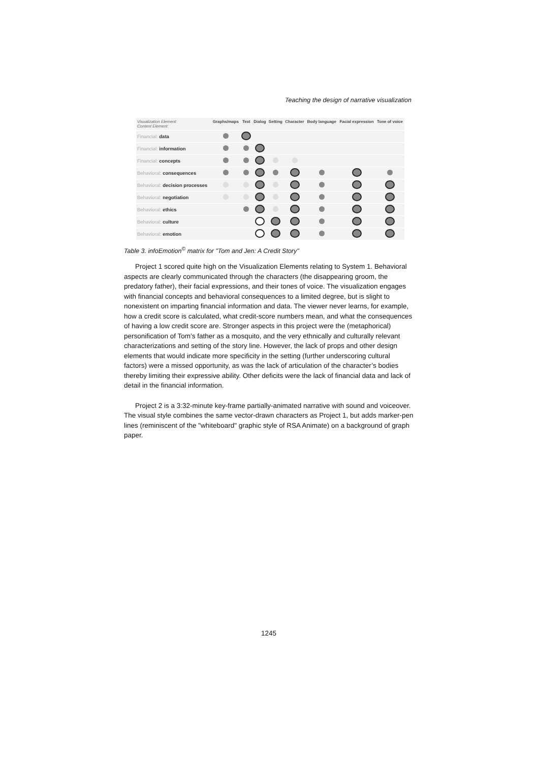Teaching the design of narrative visualization
| Visualization Element: Content Element: | Graphs/maps | Text | Dialog | Setting | Character | Body language | Facial expression | Tone of voice |
| --- | --- | --- | --- | --- | --- | --- | --- | --- |
| Financial: data | | | | | | | | |
| Financial: information | | | | | | | | |
| Financial: concepts | | | | | | | | |
| Behavioral: consequences | | | | | | | | |
| Behavioral: decision processes | | | | | | | | |
| Behavioral: negotiation | | | | | | | | |
| Behavioral: ethics | | | | | | | | |
| Behavioral: culture | | | | | | | | |
| Behavioral: emotion | | | | | | | | |
Table 3. infoEmotion<sup>©</sup> matrix for "Tom and Jen: A Credit Story"
Project 1 scored quite high on the Visualization Elements relating to System 1. Behavioral aspects are clearly communicated through the characters (the disappearing groom, the predatory father), their facial expressions, and their tones of voice. The visualization engages with financial concepts and behavioral consequences to a limited degree, but is slight to nonexistent on imparting financial information and data. The viewer never learns, for example, how a credit score is calculated, what credit-score numbers mean, and what the consequences of having a low credit score are. Stronger aspects in this project were the (metaphorical) personification of Tom’s father as a mosquito, and the very ethnically and culturally relevant characterizations and setting of the story line. However, the lack of props and other design elements that would indicate more specificity in the setting (further underscoring cultural factors) were a missed opportunity, as was the lack of articulation of the character’s bodies thereby limiting their expressive ability. Other deficits were the lack of financial data and lack of detail in the financial information.
Project 2 is a 3:32-minute key-frame partially-animated narrative with sound and voiceover. The visual style combines the same vector-drawn characters as Project 1, but adds marker-pen lines (reminiscent of the "whiteboard" graphic style of RSA Animate) on a background of graph paper.
1245